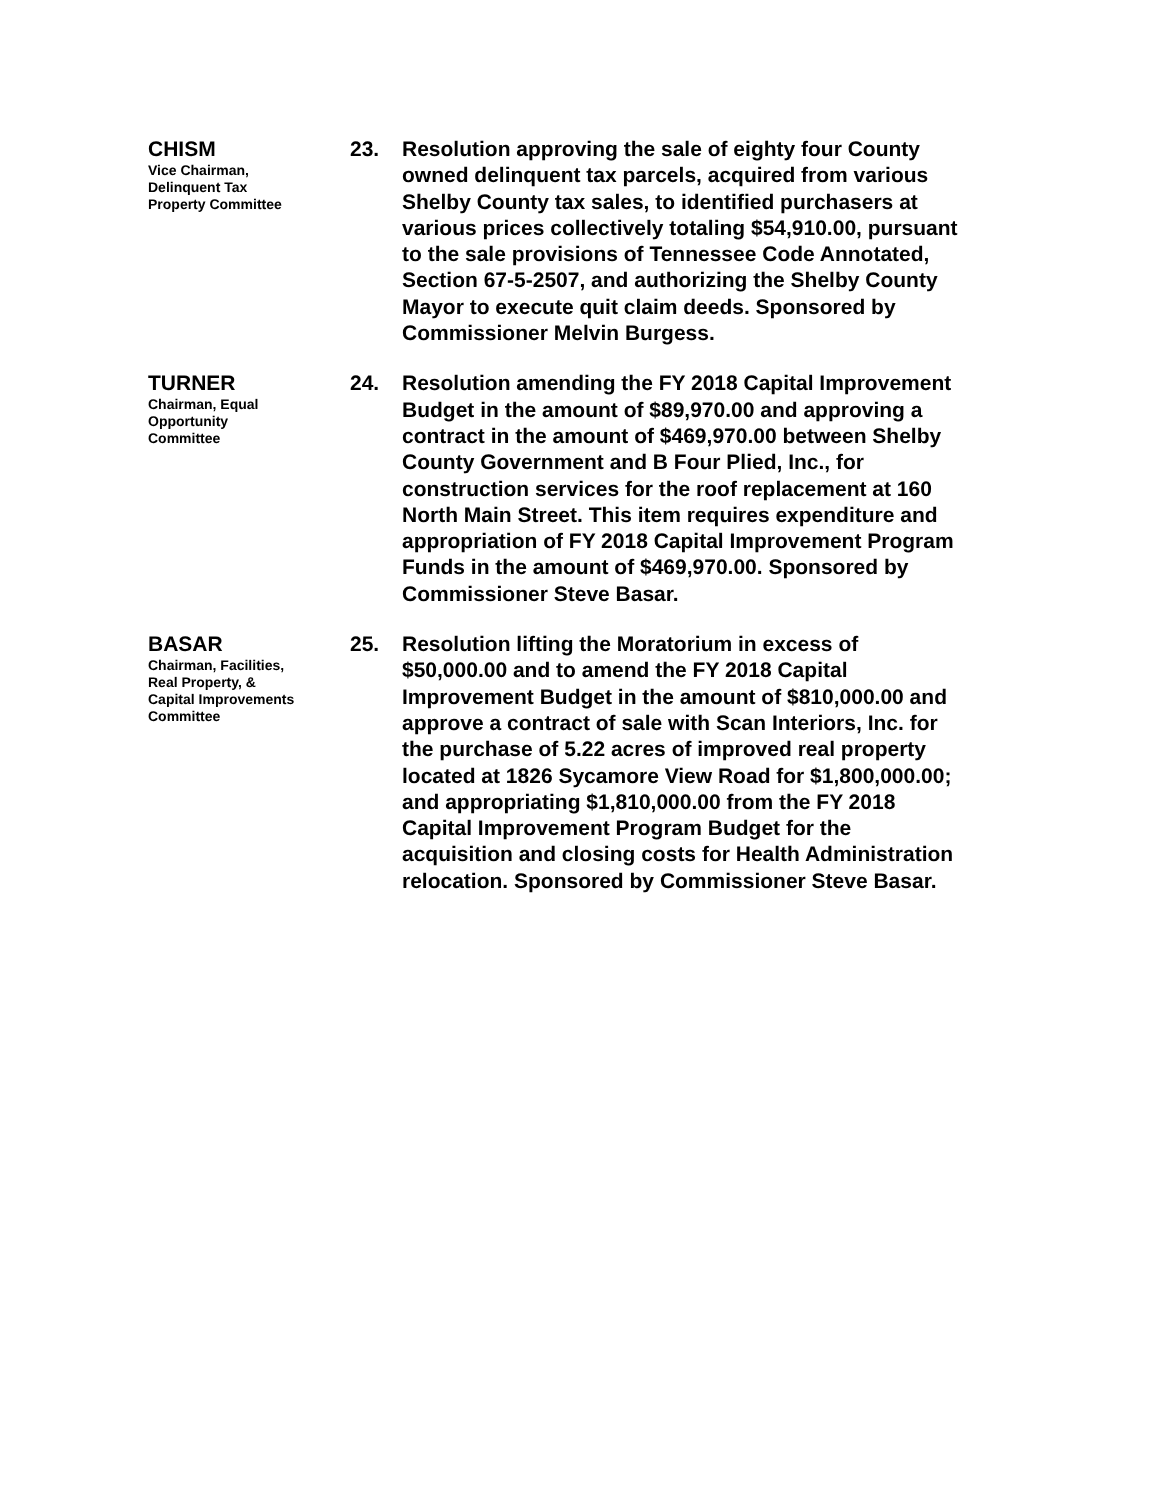CHISM
Vice Chairman,
Delinquent Tax
Property Committee
23.
Resolution approving the sale of eighty four County owned delinquent tax parcels, acquired from various Shelby County tax sales, to identified purchasers at various prices collectively totaling $54,910.00, pursuant to the sale provisions of Tennessee Code Annotated, Section 67-5-2507, and authorizing the Shelby County Mayor to execute quit claim deeds. Sponsored by Commissioner Melvin Burgess.
TURNER
Chairman, Equal
Opportunity
Committee
24.
Resolution amending the FY 2018 Capital Improvement Budget in the amount of $89,970.00 and approving a contract in the amount of $469,970.00 between Shelby County Government and B Four Plied, Inc., for construction services for the roof replacement at 160 North Main Street. This item requires expenditure and appropriation of FY 2018 Capital Improvement Program Funds in the amount of $469,970.00. Sponsored by Commissioner Steve Basar.
BASAR
Chairman, Facilities,
Real Property, &
Capital Improvements
Committee
25.
Resolution lifting the Moratorium in excess of $50,000.00 and to amend the FY 2018 Capital Improvement Budget in the amount of $810,000.00 and approve a contract of sale with Scan Interiors, Inc. for the purchase of 5.22 acres of improved real property located at 1826 Sycamore View Road for $1,800,000.00; and appropriating $1,810,000.00 from the FY 2018 Capital Improvement Program Budget for the acquisition and closing costs for Health Administration relocation. Sponsored by Commissioner Steve Basar.